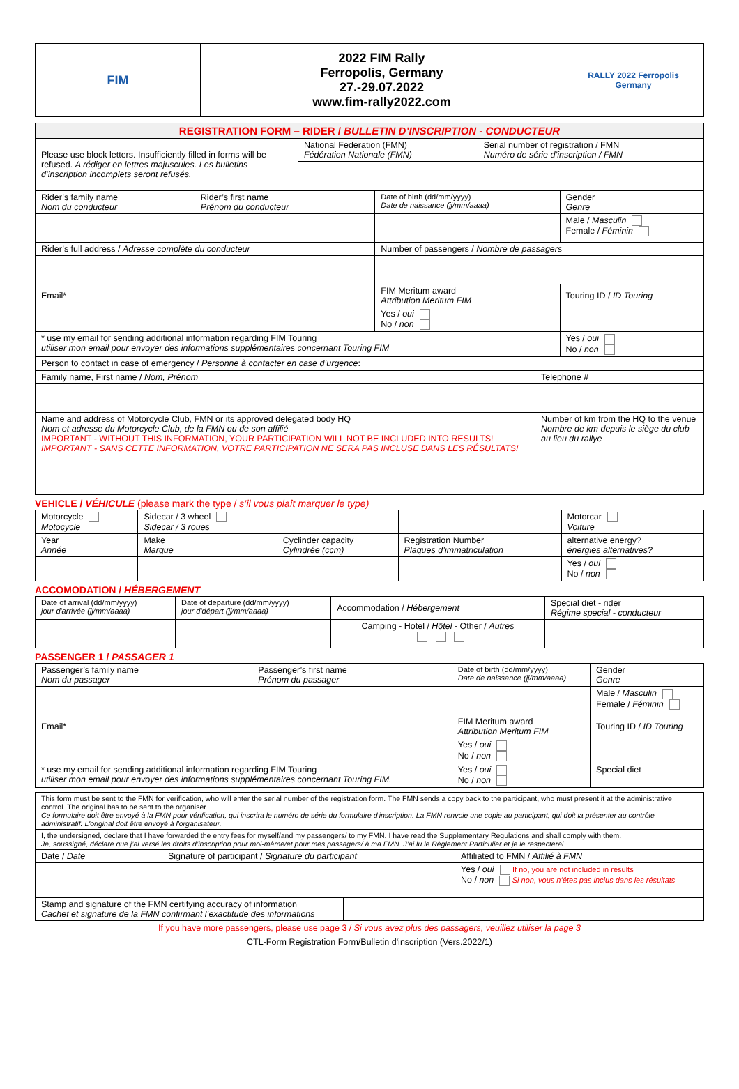| FIM | 2022 FIM Rally Ferropolis, Germany 27.-29.07.2022 www.fim-rally2022.com | RALLY 2022 Ferropolis Germany |
| REGISTRATION FORM – RIDER / BULLETIN D’INSCRIPTION - CONDUCTEUR | | |
| Please use block letters. Insufficiently filled in forms will be refused. A rédiger en lettres majuscules. Les bulletins d’inscription incomplets seront refusés. | National Federation (FMN) Fédération Nationale (FMN) | Serial number of registration / FMN Numéro de série d’inscription / FMN |
| Rider’s family name Nom du conducteur | Rider’s first name Prénom du conducteur | Date of birth (dd/mm/yyyy) Date de naissance (jj/mm/aaaa) | Gender Genre |
| | | | Male / Masculin Female / Féminin |
| Rider’s full address / Adresse complète du conducteur | | Number of passengers / Nombre de passagers | |
| Email* | | FIM Meritum award Attribution Meritum FIM | Touring ID / ID Touring |
| | | Yes / oui No / non | |
| * use my email for sending additional information regarding FIM Touring utiliser mon email pour envoyer des informations supplémentaires concernant Touring FIM | | | Yes / oui No / non |
| Person to contact in case of emergency / Personne à contacter en case d’urgence : | | | |
| Family name, First name / Nom, Prénom | Telephone # |
| Name and address of Motorcycle Club, FMN or its approved delegated body HQ Nom et adresse du Motorcycle Club, de la FMN ou de son affilié IMPORTANT - WITHOUT THIS INFORMATION, YOUR PARTICIPATION WILL NOT BE INCLUDED INTO RESULTS! IMPORTANT - SANS CETTE INFORMATION, VOTRE PARTICIPATION NE SERA PAS INCLUSE DANS LES RÉSULTATS! | Number of km from the HQ to the venue Nombre de km depuis le siège du club au lieu du rallye |
VEHICLE / VÉHICULE (please mark the type / s’il vous plaît marquer le type)
| Motorcycle Motocycle | Sidecar / 3 wheel Sidecar / 3 roues | | | Motorcar Voiture |
| Year Année | Make Marque | Cyclinder capacity Cylindrée (ccm) | Registration Number Plaques d’immatriculation | alternative energy? énergies alternatives? |
| | | | | Yes / oui No / non |
ACCOMODATION / HÉBERGEMENT
| Date of arrival (dd/mm/yyyy) jour d'arrivée (jj/mm/aaaa) | Date of departure (dd/mm/yyyy) jour d'départ (jj/mm/aaaa) | Accommodation / Hébergement | Special diet - rider Régime special - conducteur |
| | | Camping - Hotel / Hôtel - Other / Autres | |
PASSENGER 1 / PASSAGER 1
| Passenger’s family name Nom du passager | Passenger’s first name Prénom du passager | Date of birth (dd/mm/yyyy) Date de naissance (jj/mm/aaaa) | Gender Genre |
| | | | Male / Masculin Female / Féminin |
| Email* | | FIM Meritum award Attribution Meritum FIM | Touring ID / ID Touring |
| | | Yes / oui No / non | |
| * use my email for sending additional information regarding FIM Touring utiliser mon email pour envoyer des informations supplémentaires concernant Touring FIM. | | Yes / oui No / non | Special diet |
| This form must be sent to the FMN for verification, who will enter the serial number of the registration form. The FMN sends a copy back to the participant, who must present it at the administrative control. The original has to be sent to the organiser. Ce formulaire doit être envoyé à la FMN pour vérification, qui inscrira le numéro de série du formulaire d'inscription. La FMN renvoie une copie au participant, qui doit la présenter au contrôle administratif. L'original doit être envoyé à l'organisateur. | | |
| I, the undersigned, declare that I have forwarded the entry fees for myself/and my passengers/ to my FMN. I have read the Supplementary Regulations and shall comply with them. Je, soussigné, déclare que j’ai versé les droits d’inscription pour moi-même/et pour mes passagers/ à ma FMN. J’ai lu le Règlement Particulier et je le respecterai. | | |
| Date / Date | Signature of participant / Signature du participant | Affiliated to FMN / Affilié à FMN |
| | | Yes / oui If no, you are not included in results No / non Si non, vous n’êtes pas inclus dans les résultats |
| Stamp and signature of the FMN certifying accuracy of information Cachet et signature de la FMN confirmant l’exactitude des informations | |
If you have more passengers, please use page 3 / Si vous avez plus des passagers, veuillez utiliser la page 3
CTL-Form Registration Form/Bulletin d'inscription (Vers.2022/1)